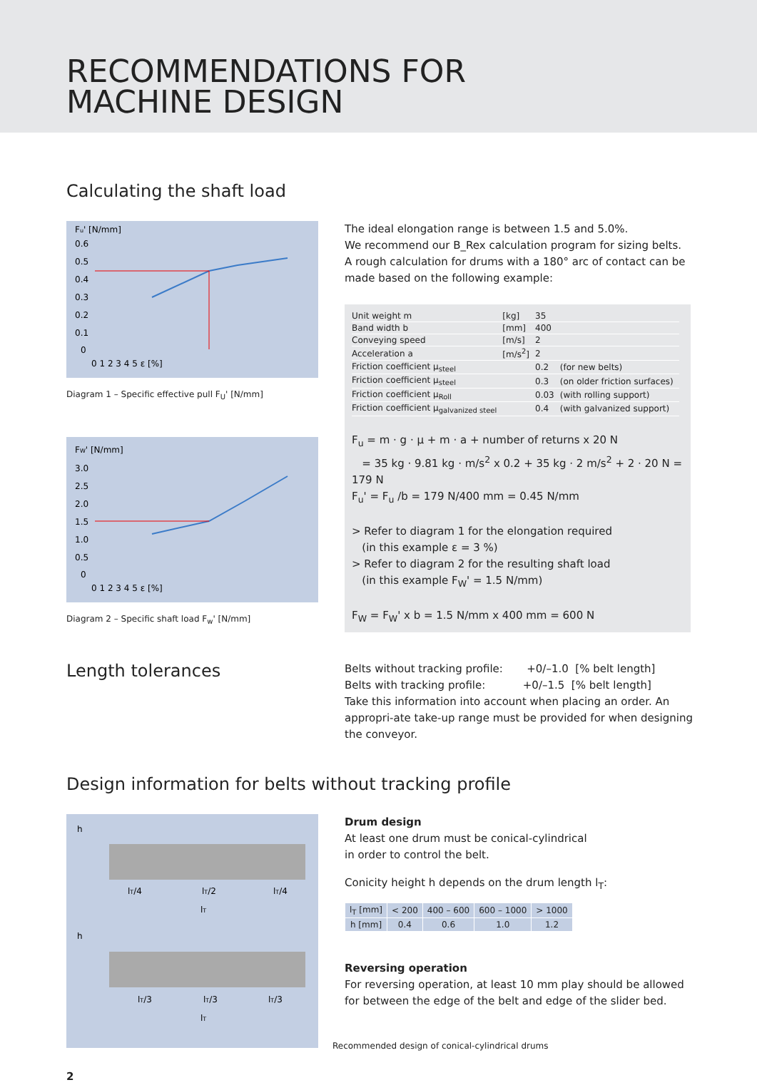RECOMMENDATIONS FOR
MACHINE DESIGN
Calculating the shaft load
Fu' [N/mm]
0.6
0.5
0.4
0.3
0.2
0.1
0
0 1 2 3 4 5 ε [%]
Diagram 1 – Specific effective pull F<sub>U</sub>' [N/mm]
FW' [N/mm]
3.0
2.5
2.0
1.5
1.0
0.5
0
0 1 2 3 4 5 ε [%]
Diagram 2 – Specific shaft load F<sub>w</sub>' [N/mm]
The ideal elongation range is between 1.5 and 5.0%.
We recommend our B_Rex calculation program for sizing belts.
A rough calculation for drums with a 180° arc of contact can be made based on the following example:
| Unit weight m | [kg] | 35 | |
| Band width b | [mm] | 400 | |
| Conveying speed | [m/s] | 2 | |
| Acceleration a | [m/s<sup>2</sup>] | 2 | |
| Friction coefficient μ<sub>steel</sub> | | 0.2 | (for new belts) |
| Friction coefficient μ<sub>steel</sub> | | 0.3 | (on older friction surfaces) |
| Friction coefficient μ<sub>Roll</sub> | | 0.03 | (with rolling support) |
| Friction coefficient μ<sub>galvanized steel</sub> | | 0.4 | (with galvanized support) |
F<sub>u</sub> = m · g · μ + m · a + number of returns x 20 N
= 35 kg · 9.81 kg · m/s<sup>2</sup> x 0.2 + 35 kg · 2 m/s<sup>2</sup> + 2 · 20 N = 179 N
F<sub>u</sub>' = F<sub>u</sub> /b = 179 N/400 mm = 0.45 N/mm
> Refer to diagram 1 for the elongation required
(in this example ε = 3 %)
> Refer to diagram 2 for the resulting shaft load
(in this example F<sub>W</sub>' = 1.5 N/mm)
F<sub>W</sub> = F<sub>W</sub>' x b = 1.5 N/mm x 400 mm = 600 N
Length tolerances
Belts without tracking profile: +0/–1.0 [% belt length]
Belts with tracking profile: +0/–1.5 [% belt length]
Take this information into account when placing an order. An appropri-ate take-up range must be provided for when designing the conveyor.
Design information for belts without tracking profile
lT/4
lT/2
lT/4
lT
lT/3
lT/3
lT/3
lT
h
h
Drum design
At least one drum must be conical-cylindrical
in order to control the belt.
Conicity height h depends on the drum length l<sub>T</sub>:
| l<sub>T</sub> [mm] | < 200 | 400 – 600 | 600 – 1000 | > 1000 |
| h [mm] | 0.4 | 0.6 | 1.0 | 1.2 |
Reversing operation
For reversing operation, at least 10 mm play should be allowed for between the edge of the belt and edge of the slider bed.
Recommended design of conical-cylindrical drums
2